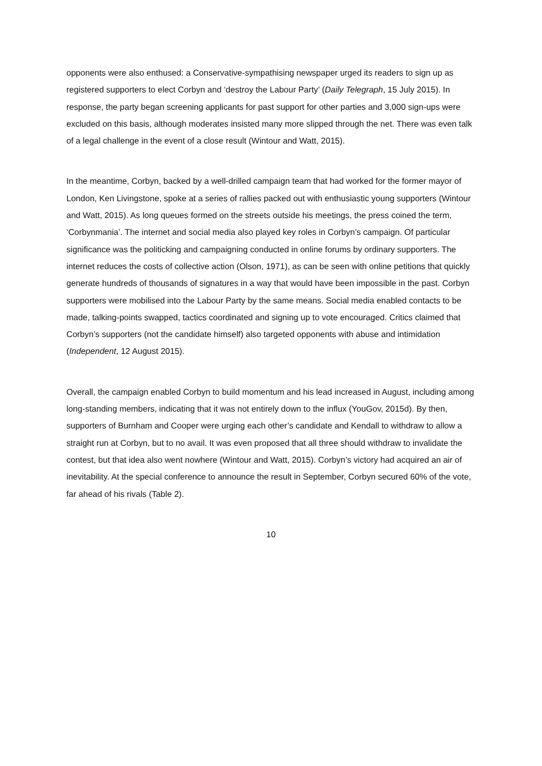opponents were also enthused: a Conservative-sympathising newspaper urged its readers to sign up as registered supporters to elect Corbyn and ‘destroy the Labour Party’ (Daily Telegraph, 15 July 2015). In response, the party began screening applicants for past support for other parties and 3,000 sign-ups were excluded on this basis, although moderates insisted many more slipped through the net. There was even talk of a legal challenge in the event of a close result (Wintour and Watt, 2015).
In the meantime, Corbyn, backed by a well-drilled campaign team that had worked for the former mayor of London, Ken Livingstone, spoke at a series of rallies packed out with enthusiastic young supporters (Wintour and Watt, 2015). As long queues formed on the streets outside his meetings, the press coined the term, ‘Corbynmania’. The internet and social media also played key roles in Corbyn’s campaign. Of particular significance was the politicking and campaigning conducted in online forums by ordinary supporters. The internet reduces the costs of collective action (Olson, 1971), as can be seen with online petitions that quickly generate hundreds of thousands of signatures in a way that would have been impossible in the past. Corbyn supporters were mobilised into the Labour Party by the same means. Social media enabled contacts to be made, talking-points swapped, tactics coordinated and signing up to vote encouraged. Critics claimed that Corbyn’s supporters (not the candidate himself) also targeted opponents with abuse and intimidation (Independent, 12 August 2015).
Overall, the campaign enabled Corbyn to build momentum and his lead increased in August, including among long-standing members, indicating that it was not entirely down to the influx (YouGov, 2015d). By then, supporters of Burnham and Cooper were urging each other’s candidate and Kendall to withdraw to allow a straight run at Corbyn, but to no avail. It was even proposed that all three should withdraw to invalidate the contest, but that idea also went nowhere (Wintour and Watt, 2015). Corbyn’s victory had acquired an air of inevitability. At the special conference to announce the result in September, Corbyn secured 60% of the vote, far ahead of his rivals (Table 2).
10